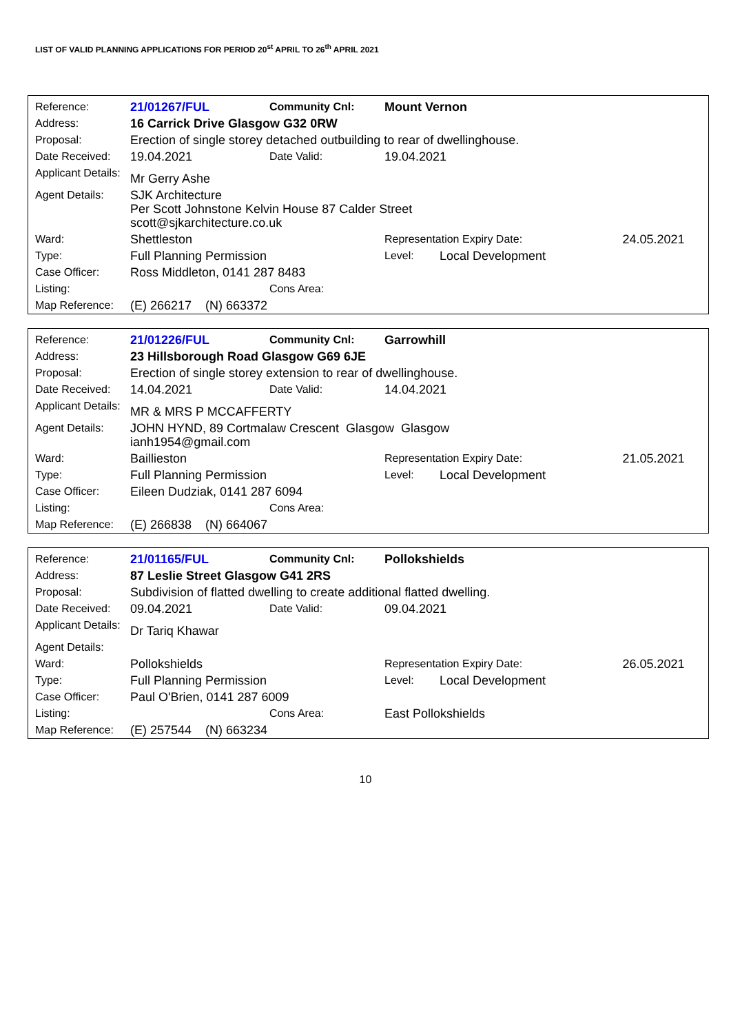LIST OF VALID PLANNING APPLICATIONS FOR PERIOD 20<sup>st</sup> APRIL TO 26<sup>th</sup> APRIL 2021
| Reference: | 21/01267/FUL | Community Cnl: | Mount Vernon | | |
| Address: | 16 Carrick Drive Glasgow G32 0RW | | | | |
| Proposal: | Erection of single storey detached outbuilding to rear of dwellinghouse. | | | | |
| Date Received: | 19.04.2021 | Date Valid: | 19.04.2021 | | |
| Applicant Details: | Mr Gerry Ashe | | | | |
| Agent Details: | SJK Architecture Per Scott Johnstone Kelvin House 87 Calder Street scott@sjkarchitecture.co.uk | | | | |
| Ward: | Shettleston | | Representation Expiry Date: | | 24.05.2021 |
| Type: | Full Planning Permission | | Level: | Local Development | |
| Case Officer: | Ross Middleton, 0141 287 8483 | | | | |
| Listing: | | Cons Area: | | | |
| Map Reference: | (E) 266217 (N) 663372 | | | | |
| Reference: | 21/01226/FUL | Community Cnl: | Garrowhill | | |
| Address: | 23 Hillsborough Road Glasgow G69 6JE | | | | |
| Proposal: | Erection of single storey extension to rear of dwellinghouse. | | | | |
| Date Received: | 14.04.2021 | Date Valid: | 14.04.2021 | | |
| Applicant Details: | MR & MRS P MCCAFFERTY | | | | |
| Agent Details: | JOHN HYND, 89 Cortmalaw Crescent Glasgow Glasgow ianh1954@gmail.com | | | | |
| Ward: | Baillieston | | Representation Expiry Date: | | 21.05.2021 |
| Type: | Full Planning Permission | | Level: | Local Development | |
| Case Officer: | Eileen Dudziak, 0141 287 6094 | | | | |
| Listing: | | Cons Area: | | | |
| Map Reference: | (E) 266838 (N) 664067 | | | | |
| Reference: | 21/01165/FUL | Community Cnl: | Pollokshields | | |
| Address: | 87 Leslie Street Glasgow G41 2RS | | | | |
| Proposal: | Subdivision of flatted dwelling to create additional flatted dwelling. | | | | |
| Date Received: | 09.04.2021 | Date Valid: | 09.04.2021 | | |
| Applicant Details: | Dr Tariq Khawar | | | | |
| Agent Details: | | | | | |
| Ward: | Pollokshields | | Representation Expiry Date: | | 26.05.2021 |
| Type: | Full Planning Permission | | Level: | Local Development | |
| Case Officer: | Paul O'Brien, 0141 287 6009 | | | | |
| Listing: | | Cons Area: | East Pollokshields | | |
| Map Reference: | (E) 257544 (N) 663234 | | | | |
10